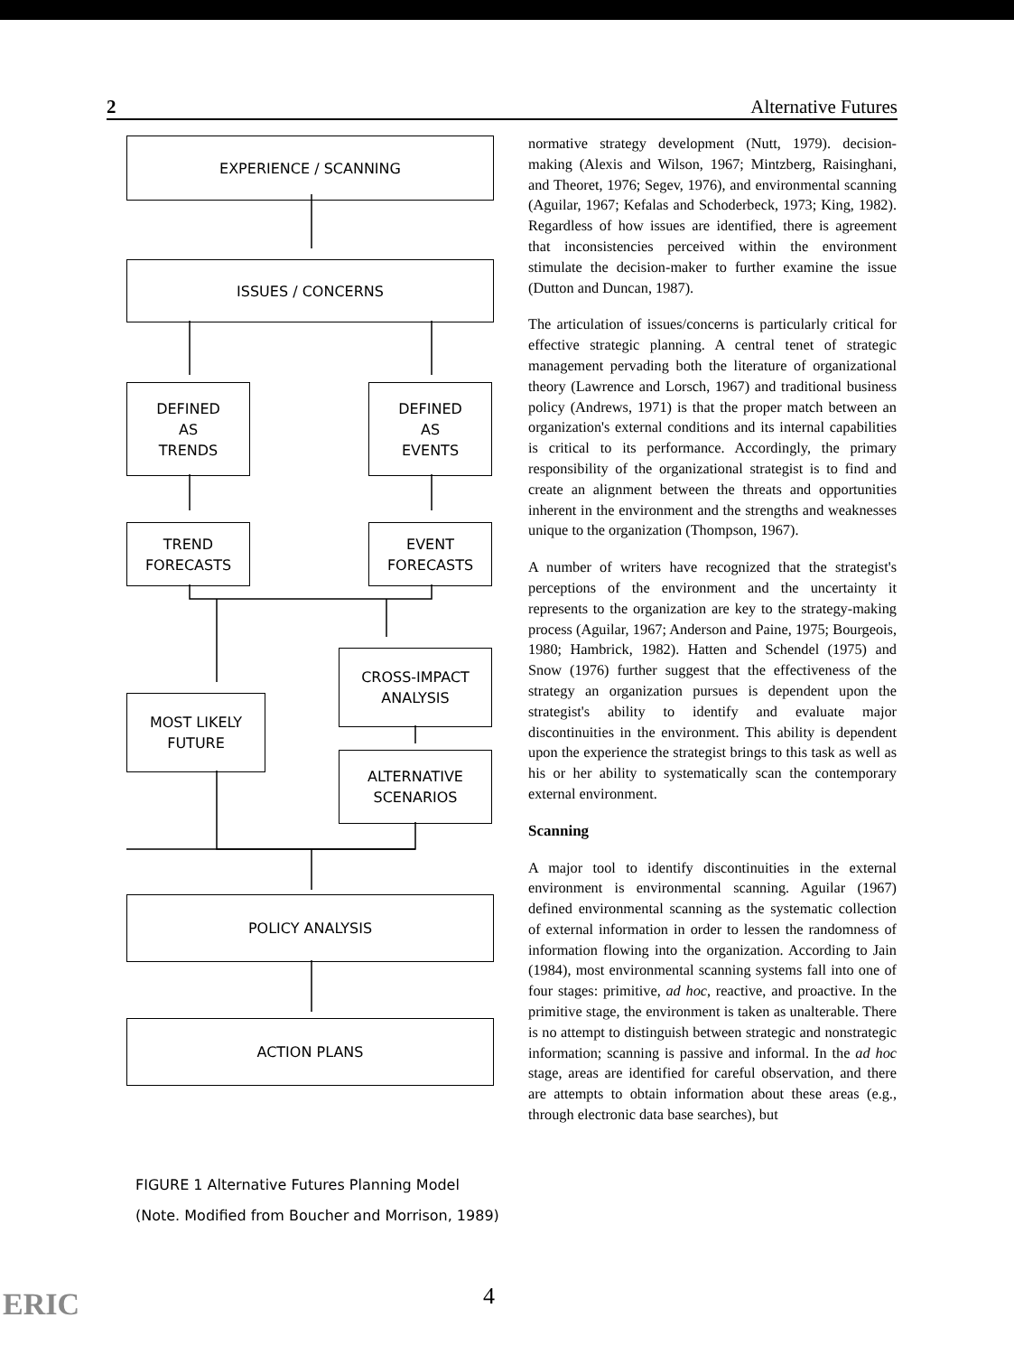2 Alternative Futures
EXPERIENCE / SCANNING
ISSUES / CONCERNS
DEFINED
AS
TRENDS
DEFINED
AS
EVENTS
TREND
FORECASTS
EVENT
FORECASTS
CROSS-IMPACT
ANALYSIS
MOST LIKELY
FUTURE
ALTERNATIVE
SCENARIOS
POLICY ANALYSIS
ACTION PLANS
FIGURE 1 Alternative Futures Planning Model
(Note. Modified from Boucher and Morrison, 1989)
normative strategy development (Nutt, 1979). decision-making (Alexis and Wilson, 1967; Mintzberg, Raisinghani, and Theoret, 1976; Segev, 1976), and environmental scanning (Aguilar, 1967; Kefalas and Schoderbeck, 1973; King, 1982). Regardless of how issues are identified, there is agreement that inconsistencies perceived within the environment stimulate the decision-maker to further examine the issue (Dutton and Duncan, 1987).
The articulation of issues/concerns is particularly critical for effective strategic planning. A central tenet of strategic management pervading both the literature of organizational theory (Lawrence and Lorsch, 1967) and traditional business policy (Andrews, 1971) is that the proper match between an organization's external conditions and its internal capabilities is critical to its performance. Accordingly, the primary responsibility of the organizational strategist is to find and create an alignment between the threats and opportunities inherent in the environment and the strengths and weaknesses unique to the organization (Thompson, 1967).
A number of writers have recognized that the strategist's perceptions of the environment and the uncertainty it represents to the organization are key to the strategy-making process (Aguilar, 1967; Anderson and Paine, 1975; Bourgeois, 1980; Hambrick, 1982). Hatten and Schendel (1975) and Snow (1976) further suggest that the effectiveness of the strategy an organization pursues is dependent upon the strategist's ability to identify and evaluate major discontinuities in the environment. This ability is dependent upon the experience the strategist brings to this task as well as his or her ability to systematically scan the contemporary external environment.
Scanning
A major tool to identify discontinuities in the external environment is environmental scanning. Aguilar (1967) defined environmental scanning as the systematic collection of external information in order to lessen the randomness of information flowing into the organization. According to Jain (1984), most environmental scanning systems fall into one of four stages: primitive, ad hoc, reactive, and proactive. In the primitive stage, the environment is taken as unalterable. There is no attempt to distinguish between strategic and nonstrategic information; scanning is passive and informal. In the ad hoc stage, areas are identified for careful observation, and there are attempts to obtain information about these areas (e.g., through electronic data base searches), but
4
ERIC